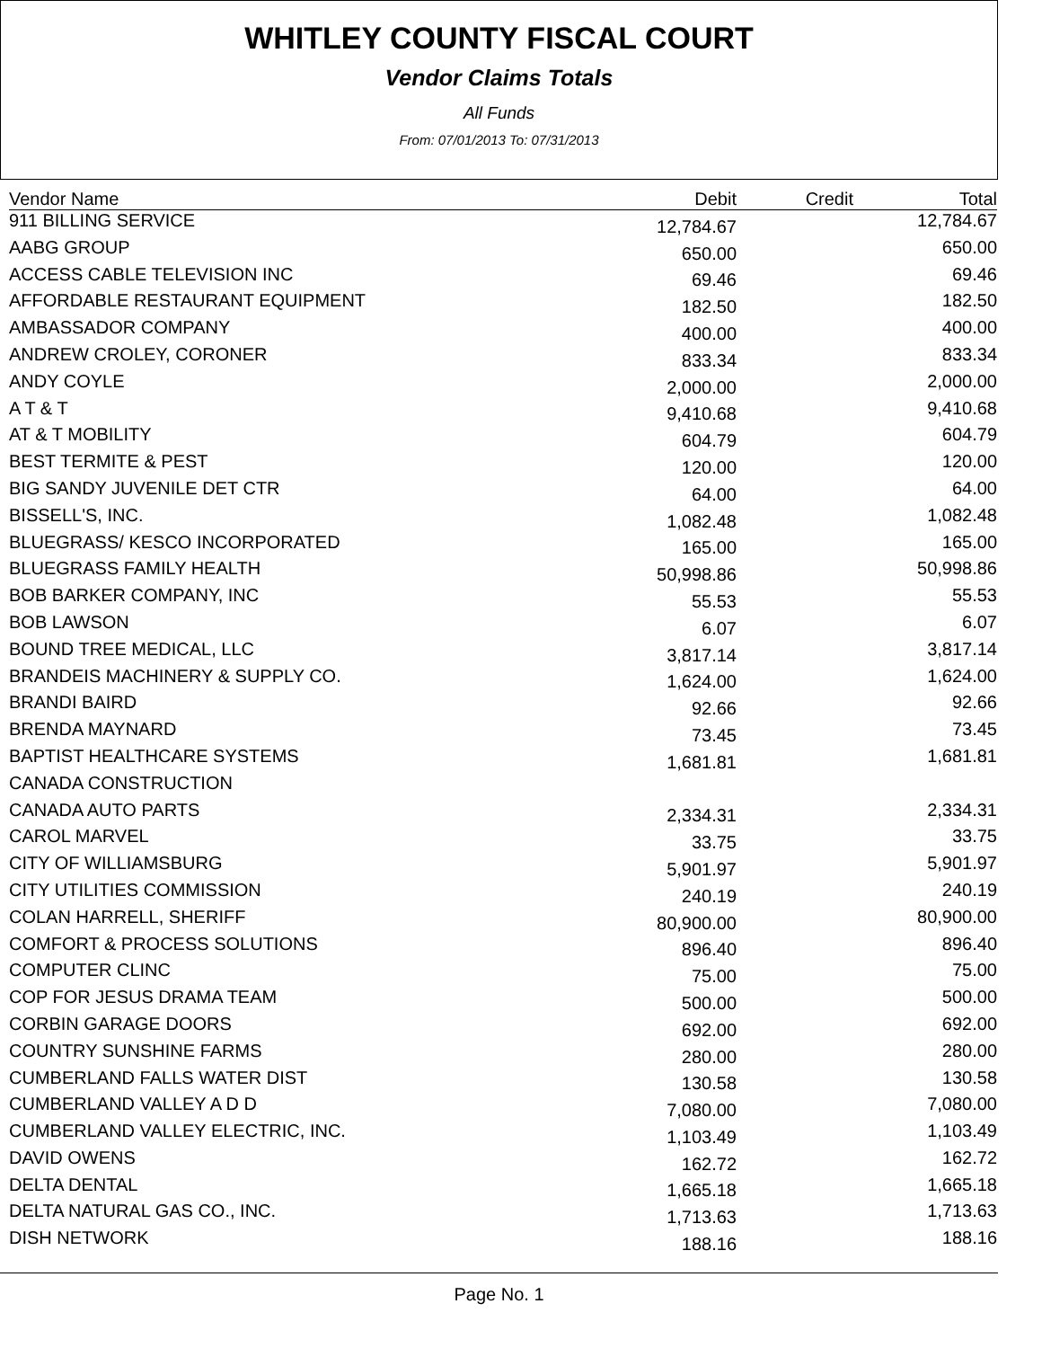WHITLEY COUNTY FISCAL COURT
Vendor Claims Totals
All Funds
From: 07/01/2013 To: 07/31/2013
| Vendor Name | Debit | Credit | Total |
| --- | --- | --- | --- |
| 911 BILLING SERVICE | 12,784.67 | | 12,784.67 |
| AABG GROUP | 650.00 | | 650.00 |
| ACCESS CABLE TELEVISION INC | 69.46 | | 69.46 |
| AFFORDABLE RESTAURANT EQUIPMENT | 182.50 | | 182.50 |
| AMBASSADOR COMPANY | 400.00 | | 400.00 |
| ANDREW CROLEY, CORONER | 833.34 | | 833.34 |
| ANDY COYLE | 2,000.00 | | 2,000.00 |
| A T & T | 9,410.68 | | 9,410.68 |
| AT & T MOBILITY | 604.79 | | 604.79 |
| BEST TERMITE & PEST | 120.00 | | 120.00 |
| BIG SANDY JUVENILE DET CTR | 64.00 | | 64.00 |
| BISSELL'S, INC. | 1,082.48 | | 1,082.48 |
| BLUEGRASS/ KESCO INCORPORATED | 165.00 | | 165.00 |
| BLUEGRASS FAMILY HEALTH | 50,998.86 | | 50,998.86 |
| BOB BARKER COMPANY, INC | 55.53 | | 55.53 |
| BOB LAWSON | 6.07 | | 6.07 |
| BOUND TREE MEDICAL, LLC | 3,817.14 | | 3,817.14 |
| BRANDEIS MACHINERY & SUPPLY CO. | 1,624.00 | | 1,624.00 |
| BRANDI BAIRD | 92.66 | | 92.66 |
| BRENDA MAYNARD | 73.45 | | 73.45 |
| BAPTIST HEALTHCARE SYSTEMS | 1,681.81 | | 1,681.81 |
| CANADA CONSTRUCTION | | | |
| CANADA AUTO PARTS | 2,334.31 | | 2,334.31 |
| CAROL MARVEL | 33.75 | | 33.75 |
| CITY OF WILLIAMSBURG | 5,901.97 | | 5,901.97 |
| CITY UTILITIES COMMISSION | 240.19 | | 240.19 |
| COLAN HARRELL, SHERIFF | 80,900.00 | | 80,900.00 |
| COMFORT & PROCESS SOLUTIONS | 896.40 | | 896.40 |
| COMPUTER CLINC | 75.00 | | 75.00 |
| COP FOR JESUS DRAMA TEAM | 500.00 | | 500.00 |
| CORBIN GARAGE DOORS | 692.00 | | 692.00 |
| COUNTRY SUNSHINE FARMS | 280.00 | | 280.00 |
| CUMBERLAND FALLS WATER DIST | 130.58 | | 130.58 |
| CUMBERLAND VALLEY A D D | 7,080.00 | | 7,080.00 |
| CUMBERLAND VALLEY ELECTRIC, INC. | 1,103.49 | | 1,103.49 |
| DAVID OWENS | 162.72 | | 162.72 |
| DELTA DENTAL | 1,665.18 | | 1,665.18 |
| DELTA NATURAL GAS CO., INC. | 1,713.63 | | 1,713.63 |
| DISH NETWORK | 188.16 | | 188.16 |
Page No. 1